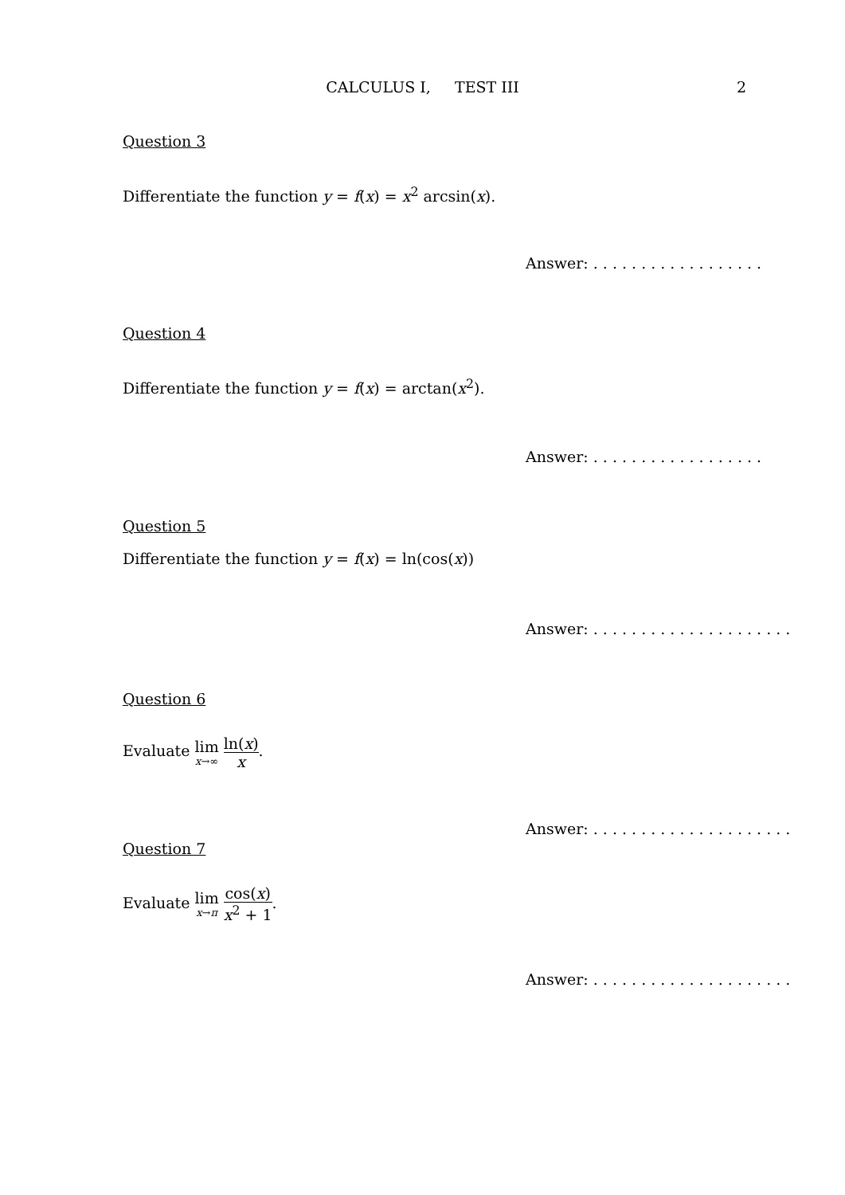CALCULUS I, TEST III
2
Question 3
Differentiate the function y = f(x) = x<sup>2</sup> arcsin(x).
Answer: . . . . . . . . . . . . . . . . . .
Question 4
Differentiate the function y = f(x) = arctan(x<sup>2</sup>).
Answer: . . . . . . . . . . . . . . . . . .
Question 5
Differentiate the function y = f(x) = ln(cos(x))
Answer: . . . . . . . . . . . . . . . . . . . . .
Question 6
Evaluate lim x→∞ ln(x) x.
Answer: . . . . . . . . . . . . . . . . . . . . .
Question 7
Evaluate lim x→π cos(x) x<sup>2</sup> + 1.
Answer: . . . . . . . . . . . . . . . . . . . . .